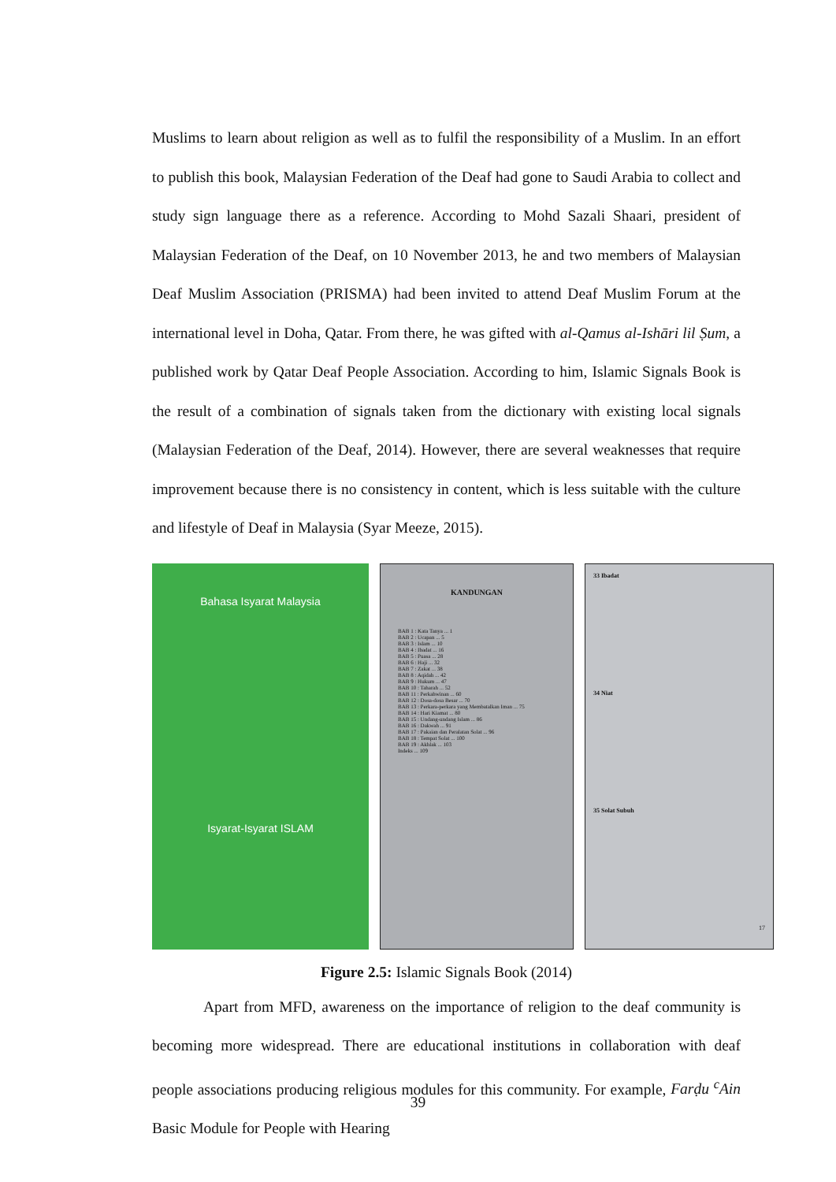Muslims to learn about religion as well as to fulfil the responsibility of a Muslim. In an effort to publish this book, Malaysian Federation of the Deaf had gone to Saudi Arabia to collect and study sign language there as a reference. According to Mohd Sazali Shaari, president of Malaysian Federation of the Deaf, on 10 November 2013, he and two members of Malaysian Deaf Muslim Association (PRISMA) had been invited to attend Deaf Muslim Forum at the international level in Doha, Qatar. From there, he was gifted with al-Qamus al-Ishāri lil Ṣum, a published work by Qatar Deaf People Association. According to him, Islamic Signals Book is the result of a combination of signals taken from the dictionary with existing local signals (Malaysian Federation of the Deaf, 2014). However, there are several weaknesses that require improvement because there is no consistency in content, which is less suitable with the culture and lifestyle of Deaf in Malaysia (Syar Meeze, 2015).
Bahasa Isyarat Malaysia
Isyarat-Isyarat ISLAM
KANDUNGAN
BAB 1 : Kata Tanya ... 1
BAB 2 : Ucapan ... 5
BAB 3 : Islam ... 10
BAB 4 : Ibadat ... 16
BAB 5 : Puasa ... 28
BAB 6 : Haji ... 32
BAB 7 : Zakat ... 38
BAB 8 : Aqidah ... 42
BAB 9 : Hukum ... 47
BAB 10 : Taharah ... 52
BAB 11 : Perkahwinan ... 60
BAB 12 : Dosa-dosa Besar ... 70
BAB 13 : Perkara-perkara yang Membatalkan Iman ... 75
BAB 14 : Hari Kiamat ... 80
BAB 15 : Undang-undang Islam ... 86
BAB 16 : Dakwah ... 91
BAB 17 : Pakaian dan Peralatan Solat ... 96
BAB 18 : Tempat Solat ... 100
BAB 19 : Akhlak ... 103
Indeks ... 109
33 Ibadat
34 Niat
35 Solat Subuh
17
Figure 2.5: Islamic Signals Book (2014)
Apart from MFD, awareness on the importance of religion to the deaf community is becoming more widespread. There are educational institutions in collaboration with deaf people associations producing religious modules for this community. For example, Farḍu <sup>c</sup>Ain Basic Module for People with Hearing
39